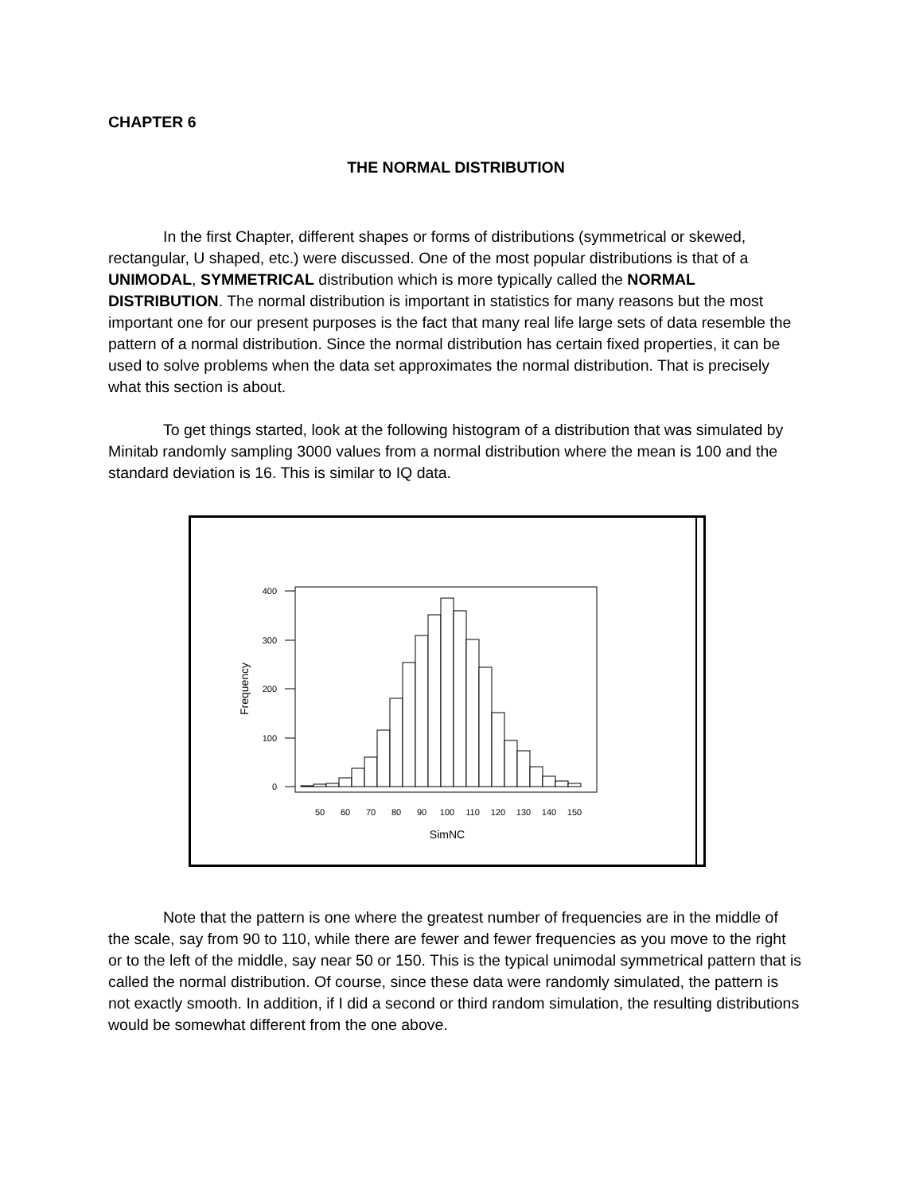CHAPTER 6
THE NORMAL DISTRIBUTION
In the first Chapter, different shapes or forms of distributions (symmetrical or skewed, rectangular, U shaped, etc.) were discussed. One of the most popular distributions is that of a UNIMODAL, SYMMETRICAL distribution which is more typically called the NORMAL DISTRIBUTION. The normal distribution is important in statistics for many reasons but the most important one for our present purposes is the fact that many real life large sets of data resemble the pattern of a normal distribution. Since the normal distribution has certain fixed properties, it can be used to solve problems when the data set approximates the normal distribution. That is precisely what this section is about.
To get things started, look at the following histogram of a distribution that was simulated by Minitab randomly sampling 3000 values from a normal distribution where the mean is 100 and the standard deviation is 16. This is similar to IQ data.
400
300
200
100
0
Frequency
50
60
70
80
90
100
110
120
130
140
150
SimNC
Note that the pattern is one where the greatest number of frequencies are in the middle of the scale, say from 90 to 110, while there are fewer and fewer frequencies as you move to the right or to the left of the middle, say near 50 or 150. This is the typical unimodal symmetrical pattern that is called the normal distribution. Of course, since these data were randomly simulated, the pattern is not exactly smooth. In addition, if I did a second or third random simulation, the resulting distributions would be somewhat different from the one above.